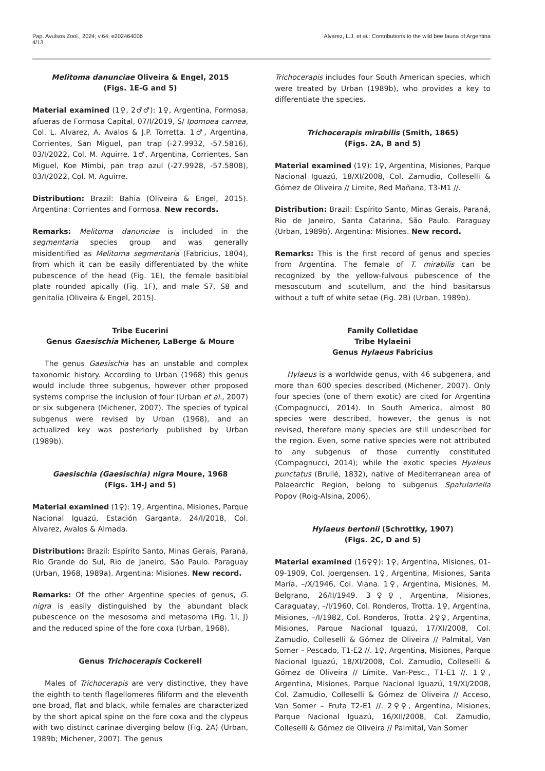Pap. Avulsos Zool., 2024; v.64: e202464006
4/13
Alvarez, L.J. et al.: Contributions to the wild bee fauna of Argentina
Melitoma danunciae Oliveira & Engel, 2015
(Figs. 1E-G and 5)
Material examined (1♀, 2♂♂): 1♀, Argentina, Formosa, afueras de Formosa Capital, 07/I/2019, S/ Ipomoea carnea, Col. L. Alvarez, A. Avalos & J.P. Torretta. 1♂, Argentina, Corrientes, San Miguel, pan trap (-27.9932, -57.5816), 03/I/2022, Col. M. Aguirre. 1♂, Argentina, Corrientes, San Miguel, Koe Mimbi, pan trap azul (-27.9928, -57.5808), 03/I/2022, Col. M. Aguirre.
Distribution: Brazil: Bahia (Oliveira & Engel, 2015). Argentina: Corrientes and Formosa. New records.
Remarks: Melitoma danunciae is included in the segmentaria species group and was generally misidentified as Melitoma segmentaria (Fabricius, 1804), from which it can be easily differentiated by the white pubescence of the head (Fig. 1E), the female basitibial plate rounded apically (Fig. 1F), and male S7, S8 and genitalia (Oliveira & Engel, 2015).
Tribe Eucerini
Genus Gaesischia Michener, LaBerge & Moure
The genus Gaesischia has an unstable and complex taxonomic history. According to Urban (1968) this genus would include three subgenus, however other proposed systems comprise the inclusion of four (Urban et al., 2007) or six subgenera (Michener, 2007). The species of typical subgenus were revised by Urban (1968), and an actualized key was posteriorly published by Urban (1989b).
Gaesischia (Gaesischia) nigra Moure, 1968
(Figs. 1H-J and 5)
Material examined (1♀): 1♀, Argentina, Misiones, Parque Nacional Iguazú, Estación Garganta, 24/I/2018, Col. Alvarez, Avalos & Almada.
Distribution: Brazil: Espírito Santo, Minas Gerais, Paraná, Rio Grande do Sul, Rio de Janeiro, São Paulo. Paraguay (Urban, 1968, 1989a). Argentina: Misiones. New record.
Remarks: Of the other Argentine species of genus, G. nigra is easily distinguished by the abundant black pubescence on the mesosoma and metasoma (Fig. 1I, J) and the reduced spine of the fore coxa (Urban, 1968).
Genus Trichocerapis Cockerell
Males of Trichocerapis are very distinctive, they have the eighth to tenth flagellomeres filiform and the eleventh one broad, flat and black, while females are characterized by the short apical spine on the fore coxa and the clypeus with two distinct carinae diverging below (Fig. 2A) (Urban, 1989b; Michener, 2007). The genus
Trichocerapis includes four South American species, which were treated by Urban (1989b), who provides a key to differentiate the species.
Trichocerapis mirabilis (Smith, 1865)
(Figs. 2A, B and 5)
Material examined (1♀): 1♀, Argentina, Misiones, Parque Nacional Iguazú, 18/XI/2008, Col. Zamudio, Colleselli & Gómez de Oliveira // Limite, Red Mañana, T3-M1 //.
Distribution: Brazil: Espírito Santo, Minas Gerais, Paraná, Rio de Janeiro, Santa Catarina, São Paulo. Paraguay (Urban, 1989b). Argentina: Misiones. New record.
Remarks: This is the first record of genus and species from Argentina. The female of T. mirabilis can be recognized by the yellow-fulvous pubescence of the mesoscutum and scutellum, and the hind basitarsus without a tuft of white setae (Fig. 2B) (Urban, 1989b).
Family Colletidae
Tribe Hylaeini
Genus Hylaeus Fabricius
Hylaeus is a worldwide genus, with 46 subgenera, and more than 600 species described (Michener, 2007). Only four species (one of them exotic) are cited for Argentina (Compagnucci, 2014). In South America, almost 80 species were described, however, the genus is not revised, therefore many species are still undescribed for the region. Even, some native species were not attributed to any subgenus of those currently constituted (Compagnucci, 2014); while the exotic species Hyaleus punctatus (Brullé, 1832), native of Mediterranean area of Palaearctic Region, belong to subgenus Spatulariella Popov (Roig-Alsina, 2006).
Hylaeus bertonii (Schrottky, 1907)
(Figs. 2C, D and 5)
Material examined (16♀♀): 1♀, Argentina, Misiones, 01-09-1909, Col. Joergensen. 1♀, Argentina, Misiones, Santa María, –/X/1946, Col. Viana. 1♀, Argentina, Misiones, M. Belgrano, 26/II/1949. 3♀♀, Argentina, Misiones, Caraguatay, –/I/1960, Col. Ronderos, Trotta. 1♀, Argentina, Misiones, –/I/1982, Col. Ronderos, Trotta. 2♀♀, Argentina, Misiones, Parque Nacional Iguazú, 17/XI/2008, Col. Zamudio, Colleselli & Gómez de Oliveira // Palmital, Van Somer – Pescado, T1-E2 //. 1♀, Argentina, Misiones, Parque Nacional Iguazú, 18/XI/2008, Col. Zamudio, Colleselli & Gómez de Oliveira // Límite, Van-Pesc., T1-E1 //. 1♀, Argentina, Misiones, Parque Nacional Iguazú, 19/XI/2008, Col. Zamudio, Colleselli & Gómez de Oliveira // Acceso, Van Somer – Fruta T2-E1 //. 2♀♀, Argentina, Misiones, Parque Nacional Iguazú, 16/XII/2008, Col. Zamudio, Colleselli & Gómez de Oliveira // Palmital, Van Somer